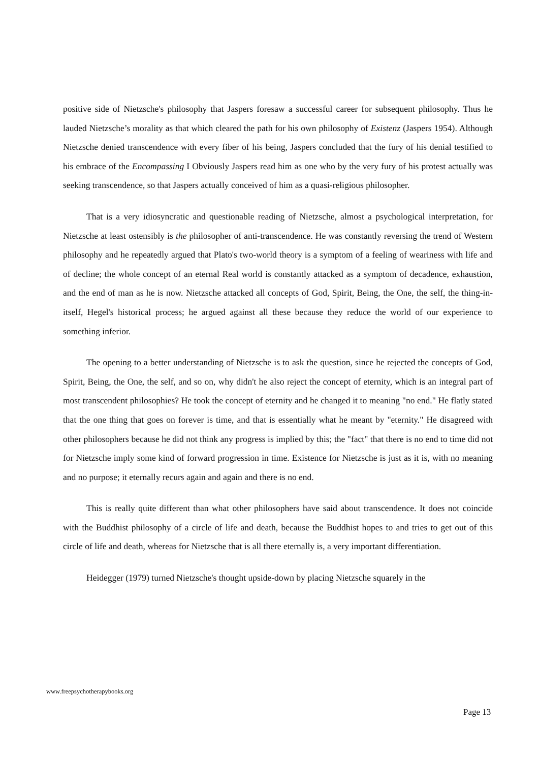positive side of Nietzsche's philosophy that Jaspers foresaw a successful career for subsequent philosophy. Thus he lauded Nietzsche’s morality as that which cleared the path for his own philosophy of Existenz (Jaspers 1954). Although Nietzsche denied transcendence with every fiber of his being, Jaspers concluded that the fury of his denial testified to his embrace of the Encompassing I Obviously Jaspers read him as one who by the very fury of his protest actually was seeking transcendence, so that Jaspers actually conceived of him as a quasi-religious philosopher.
That is a very idiosyncratic and questionable reading of Nietzsche, almost a psychological interpretation, for Nietzsche at least ostensibly is the philosopher of anti-transcendence. He was constantly reversing the trend of Western philosophy and he repeatedly argued that Plato's two-world theory is a symptom of a feeling of weariness with life and of decline; the whole concept of an eternal Real world is constantly attacked as a symptom of decadence, exhaustion, and the end of man as he is now. Nietzsche attacked all concepts of God, Spirit, Being, the One, the self, the thing-in-itself, Hegel's historical process; he argued against all these because they reduce the world of our experience to something inferior.
The opening to a better understanding of Nietzsche is to ask the question, since he rejected the concepts of God, Spirit, Being, the One, the self, and so on, why didn't he also reject the concept of eternity, which is an integral part of most transcendent philosophies? He took the concept of eternity and he changed it to meaning "no end." He flatly stated that the one thing that goes on forever is time, and that is essentially what he meant by "eternity." He disagreed with other philosophers because he did not think any progress is implied by this; the "fact" that there is no end to time did not for Nietzsche imply some kind of forward progression in time. Existence for Nietzsche is just as it is, with no meaning and no purpose; it eternally recurs again and again and there is no end.
This is really quite different than what other philosophers have said about transcendence. It does not coincide with the Buddhist philosophy of a circle of life and death, because the Buddhist hopes to and tries to get out of this circle of life and death, whereas for Nietzsche that is all there eternally is, a very important differentiation.
Heidegger (1979) turned Nietzsche's thought upside-down by placing Nietzsche squarely in the
www.freepsychotherapybooks.org
Page 13